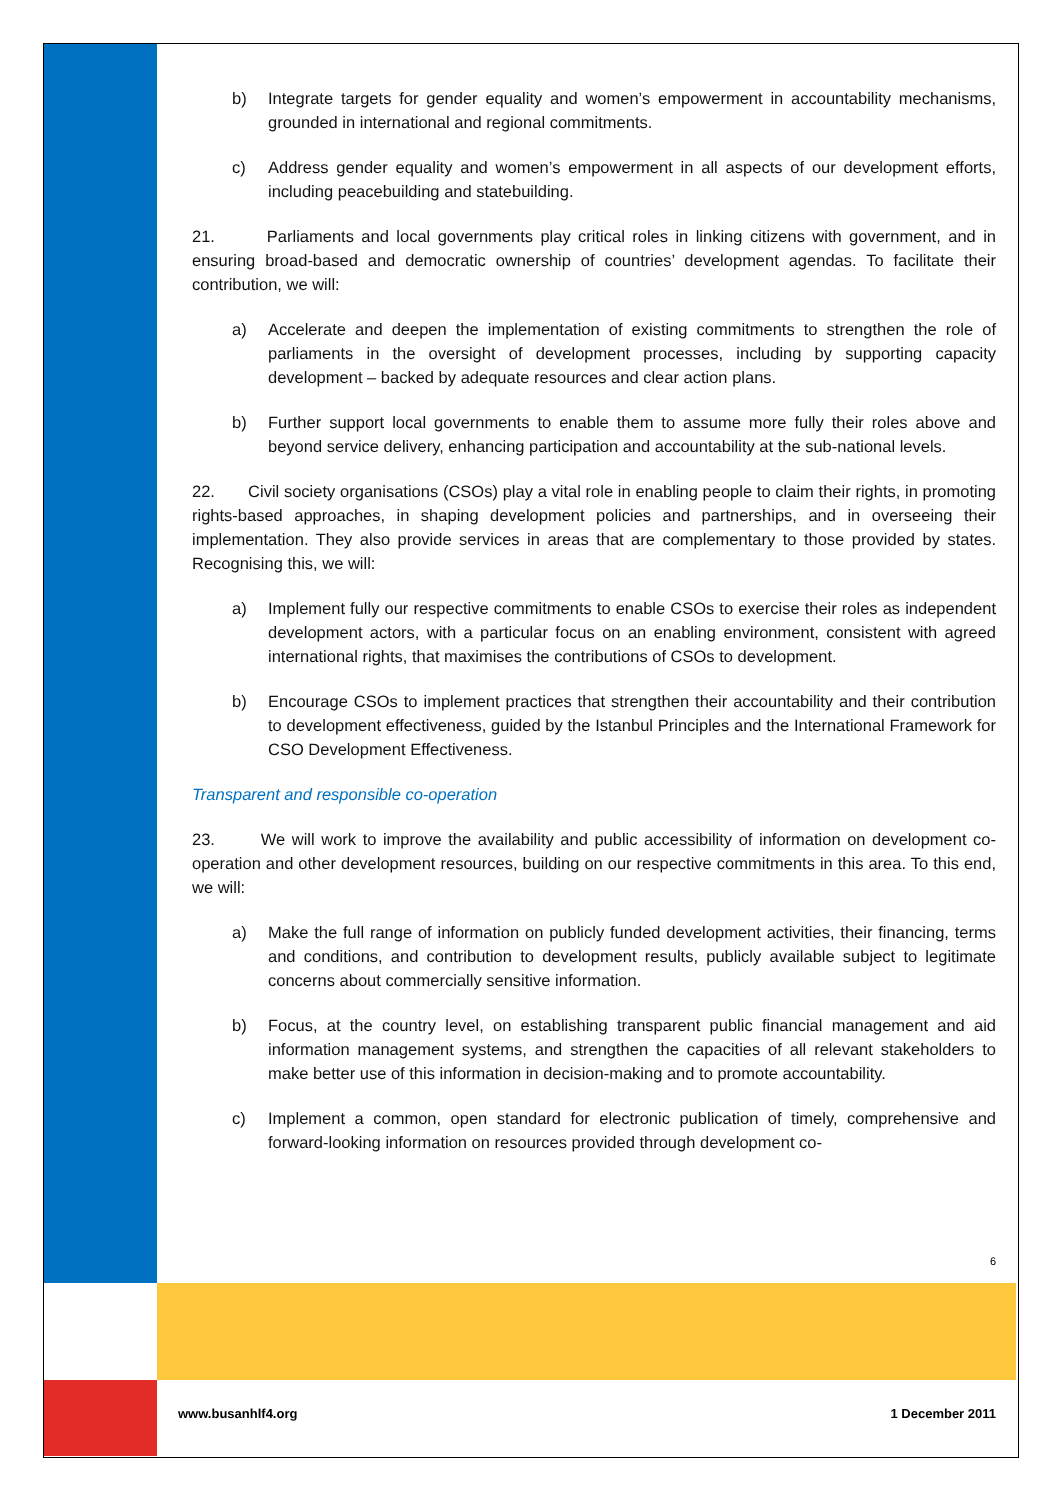b) Integrate targets for gender equality and women’s empowerment in accountability mechanisms, grounded in international and regional commitments.
c) Address gender equality and women’s empowerment in all aspects of our development efforts, including peacebuilding and statebuilding.
21. Parliaments and local governments play critical roles in linking citizens with government, and in ensuring broad-based and democratic ownership of countries’ development agendas. To facilitate their contribution, we will:
a) Accelerate and deepen the implementation of existing commitments to strengthen the role of parliaments in the oversight of development processes, including by supporting capacity development – backed by adequate resources and clear action plans.
b) Further support local governments to enable them to assume more fully their roles above and beyond service delivery, enhancing participation and accountability at the sub-national levels.
22. Civil society organisations (CSOs) play a vital role in enabling people to claim their rights, in promoting rights-based approaches, in shaping development policies and partnerships, and in overseeing their implementation. They also provide services in areas that are complementary to those provided by states. Recognising this, we will:
a) Implement fully our respective commitments to enable CSOs to exercise their roles as independent development actors, with a particular focus on an enabling environment, consistent with agreed international rights, that maximises the contributions of CSOs to development.
b) Encourage CSOs to implement practices that strengthen their accountability and their contribution to development effectiveness, guided by the Istanbul Principles and the International Framework for CSO Development Effectiveness.
Transparent and responsible co-operation
23. We will work to improve the availability and public accessibility of information on development co-operation and other development resources, building on our respective commitments in this area. To this end, we will:
a) Make the full range of information on publicly funded development activities, their financing, terms and conditions, and contribution to development results, publicly available subject to legitimate concerns about commercially sensitive information.
b) Focus, at the country level, on establishing transparent public financial management and aid information management systems, and strengthen the capacities of all relevant stakeholders to make better use of this information in decision-making and to promote accountability.
c) Implement a common, open standard for electronic publication of timely, comprehensive and forward-looking information on resources provided through development co-
6
www.busanhlf4.org 1 December 2011